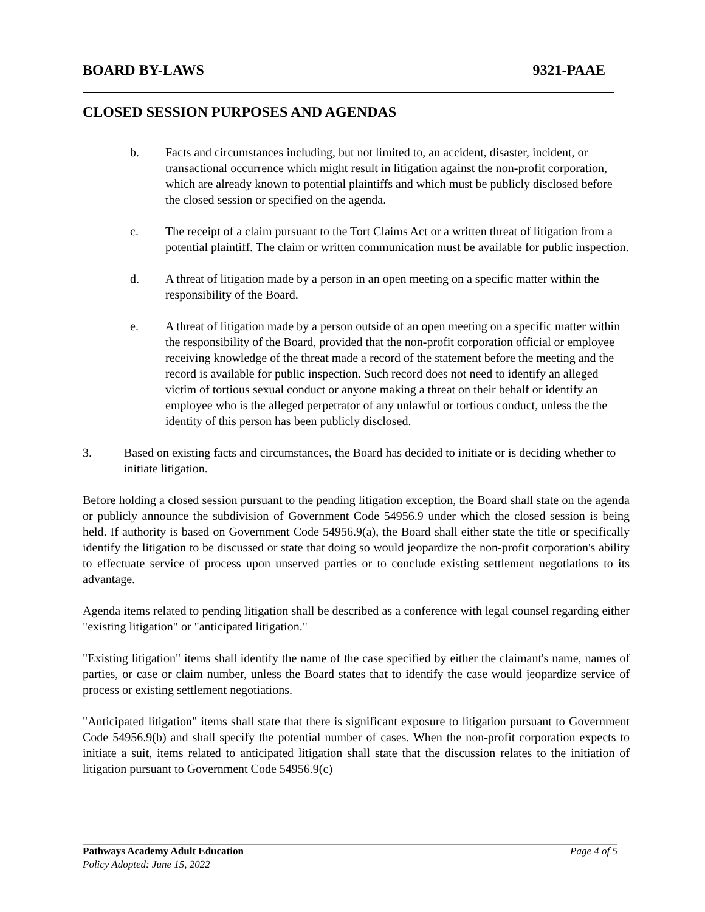BOARD BY-LAWS 9321-PAAE
CLOSED SESSION PURPOSES AND AGENDAS
b. Facts and circumstances including, but not limited to, an accident, disaster, incident, or transactional occurrence which might result in litigation against the non-profit corporation, which are already known to potential plaintiffs and which must be publicly disclosed before the closed session or specified on the agenda.
c. The receipt of a claim pursuant to the Tort Claims Act or a written threat of litigation from a potential plaintiff. The claim or written communication must be available for public inspection.
d. A threat of litigation made by a person in an open meeting on a specific matter within the responsibility of the Board.
e. A threat of litigation made by a person outside of an open meeting on a specific matter within the responsibility of the Board, provided that the non-profit corporation official or employee receiving knowledge of the threat made a record of the statement before the meeting and the record is available for public inspection. Such record does not need to identify an alleged victim of tortious sexual conduct or anyone making a threat on their behalf or identify an employee who is the alleged perpetrator of any unlawful or tortious conduct, unless the the identity of this person has been publicly disclosed.
3. Based on existing facts and circumstances, the Board has decided to initiate or is deciding whether to initiate litigation.
Before holding a closed session pursuant to the pending litigation exception, the Board shall state on the agenda or publicly announce the subdivision of Government Code 54956.9 under which the closed session is being held. If authority is based on Government Code 54956.9(a), the Board shall either state the title or specifically identify the litigation to be discussed or state that doing so would jeopardize the non-profit corporation's ability to effectuate service of process upon unserved parties or to conclude existing settlement negotiations to its advantage.
Agenda items related to pending litigation shall be described as a conference with legal counsel regarding either "existing litigation" or "anticipated litigation."
"Existing litigation" items shall identify the name of the case specified by either the claimant's name, names of parties, or case or claim number, unless the Board states that to identify the case would jeopardize service of process or existing settlement negotiations.
"Anticipated litigation" items shall state that there is significant exposure to litigation pursuant to Government Code 54956.9(b) and shall specify the potential number of cases. When the non-profit corporation expects to initiate a suit, items related to anticipated litigation shall state that the discussion relates to the initiation of litigation pursuant to Government Code 54956.9(c)
Pathways Academy Adult Education Page 4 of 5
Policy Adopted: June 15, 2022